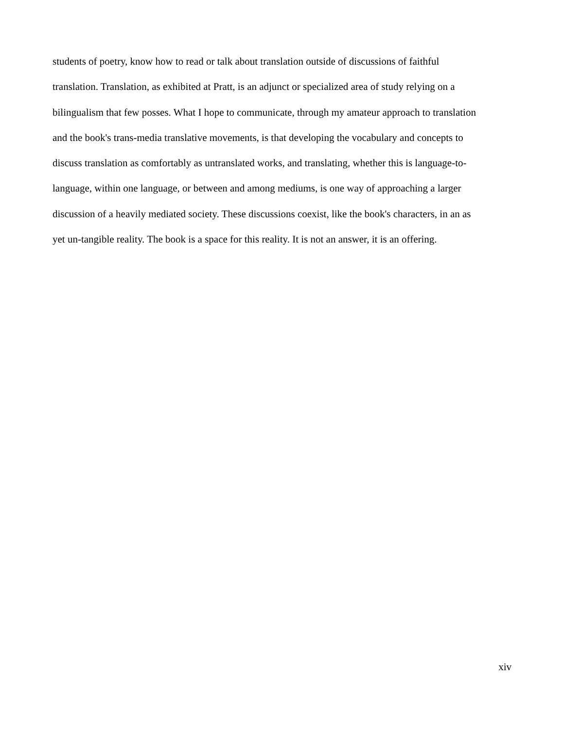students of poetry, know how to read or talk about translation outside of discussions of faithful
translation. Translation, as exhibited at Pratt, is an adjunct or specialized area of study relying on a
bilingualism that few posses. What I hope to communicate, through my amateur approach to translation
and the book's trans-media translative movements, is that developing the vocabulary and concepts to
discuss translation as comfortably as untranslated works, and translating, whether this is language-to-
language, within one language, or between and among mediums, is one way of approaching a larger
discussion of a heavily mediated society. These discussions coexist, like the book's characters, in an as
yet un-tangible reality. The book is a space for this reality. It is not an answer, it is an offering.
xiv